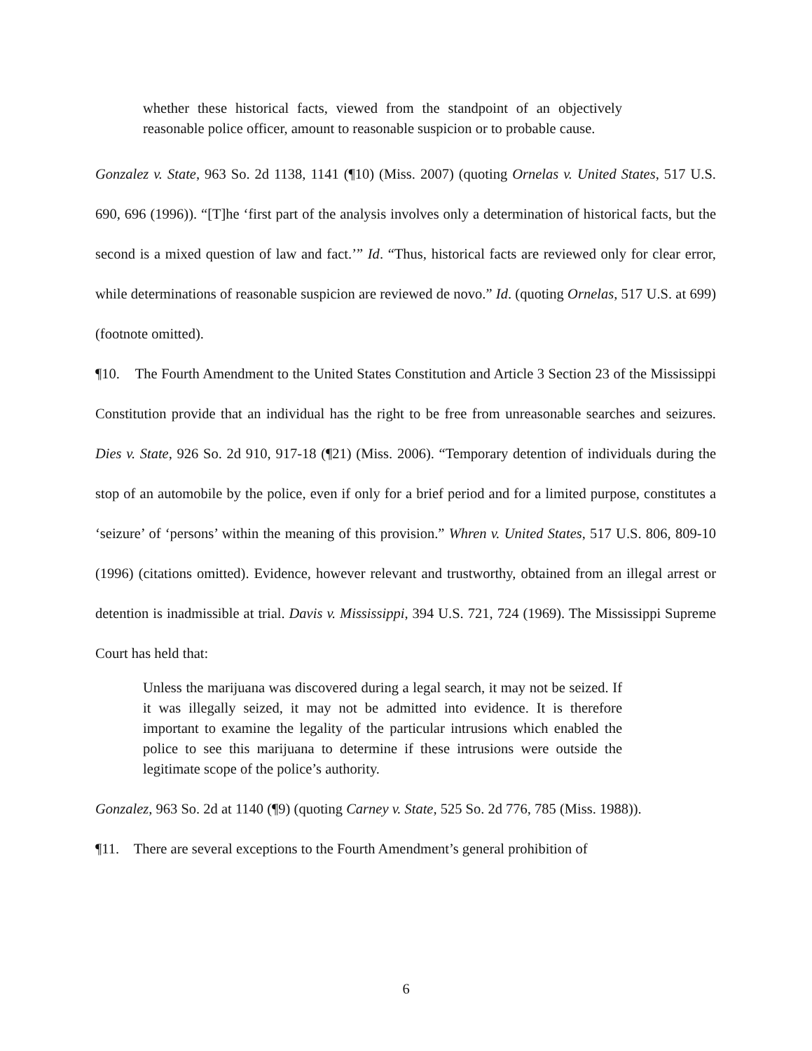whether these historical facts, viewed from the standpoint of an objectively reasonable police officer, amount to reasonable suspicion or to probable cause.
Gonzalez v. State, 963 So. 2d 1138, 1141 (¶10) (Miss. 2007) (quoting Ornelas v. United States, 517 U.S. 690, 696 (1996)). “[T]he ‘first part of the analysis involves only a determination of historical facts, but the second is a mixed question of law and fact.’” Id. “Thus, historical facts are reviewed only for clear error, while determinations of reasonable suspicion are reviewed de novo.” Id. (quoting Ornelas, 517 U.S. at 699) (footnote omitted).
¶10. The Fourth Amendment to the United States Constitution and Article 3 Section 23 of the Mississippi Constitution provide that an individual has the right to be free from unreasonable searches and seizures. Dies v. State, 926 So. 2d 910, 917-18 (¶21) (Miss. 2006). “Temporary detention of individuals during the stop of an automobile by the police, even if only for a brief period and for a limited purpose, constitutes a ‘seizure’ of ‘persons’ within the meaning of this provision.” Whren v. United States, 517 U.S. 806, 809-10 (1996) (citations omitted). Evidence, however relevant and trustworthy, obtained from an illegal arrest or detention is inadmissible at trial. Davis v. Mississippi, 394 U.S. 721, 724 (1969). The Mississippi Supreme Court has held that:
Unless the marijuana was discovered during a legal search, it may not be seized. If it was illegally seized, it may not be admitted into evidence. It is therefore important to examine the legality of the particular intrusions which enabled the police to see this marijuana to determine if these intrusions were outside the legitimate scope of the police’s authority.
Gonzalez, 963 So. 2d at 1140 (¶9) (quoting Carney v. State, 525 So. 2d 776, 785 (Miss. 1988)).
¶11. There are several exceptions to the Fourth Amendment’s general prohibition of
6